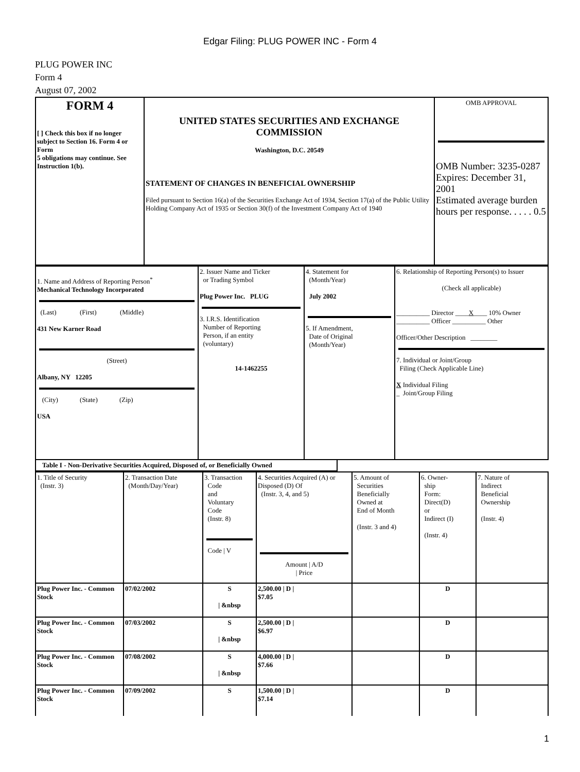Edgar Filing: PLUG POWER INC - Form 4
PLUG POWER INC
Form 4
August 07, 2002
| FORM 4 [ ] Check this box if no longer subject to Section 16. Form 4 or Form 5 obligations may continue. See Instruction 1(b). | UNITED STATES SECURITIES AND EXCHANGE COMMISSION Washington, D.C. 20549 STATEMENT OF CHANGES IN BENEFICIAL OWNERSHIP Filed pursuant to Section 16(a) of the Securities Exchange Act of 1934, Section 17(a) of the Public Utility Holding Company Act of 1935 or Section 30(f) of the Investment Company Act of 1940 | OMB APPROVAL OMB Number: 3235-0287 Expires: December 31, 2001 Estimated average burden hours per response. . . . . 0.5 |
| 1. Name and Address of Reporting Person<sup>*</sup> Mechanical Technology Incorporated (Last) (First) (Middle) 431 New Karner Road (Street) Albany, NY 12205 (City) (State) (Zip) USA | 2. Issuer Name and Ticker or Trading Symbol Plug Power Inc. PLUG 3. I.R.S. Identification Number of Reporting Person, if an entity (voluntary) 14-1462255 | 4. Statement for (Month/Year) July 2002 5. If Amendment, Date of Original (Month/Year) | 6. Relationship of Reporting Person(s) to Issuer (Check all applicable) __________ Director ____ X ____ 10% Owner __________ Officer __________ Other Officer/Other Description ________ 7. Individual or Joint/Group Filing (Check Applicable Line) X Individual Filing _ Joint/Group Filing |
Table I - Non-Derivative Securities Acquired, Disposed of, or Beneficially Owned
| 1. Title of Security (Instr. 3) | 2. Transaction Date (Month/Day/Year) | 3. Transaction Code and Voluntary Code (Instr. 8) Code / V | 4. Securities Acquired (A) or Disposed (D) Of (Instr. 3, 4, and 5) Amount / A/D / Price | 5. Amount of Securities Beneficially Owned at End of Month (Instr. 3 and 4) | 6. Owner- ship Form: Direct(D) or Indirect (I) (Instr. 4) | 7. Nature of Indirect Beneficial Ownership (Instr. 4) |
| Plug Power Inc. - Common Stock | 07/02/2002 | S / &nbsp | 2,500.00 / D / $7.05 | | D | |
| Plug Power Inc. - Common Stock | 07/03/2002 | S / &nbsp | 2,500.00 / D / $6.97 | | D | |
| Plug Power Inc. - Common Stock | 07/08/2002 | S / &nbsp | 4,000.00 / D / $7.66 | | D | |
| Plug Power Inc. - Common Stock | 07/09/2002 | S | 1,500.00 / D / $7.14 | | D | |
1